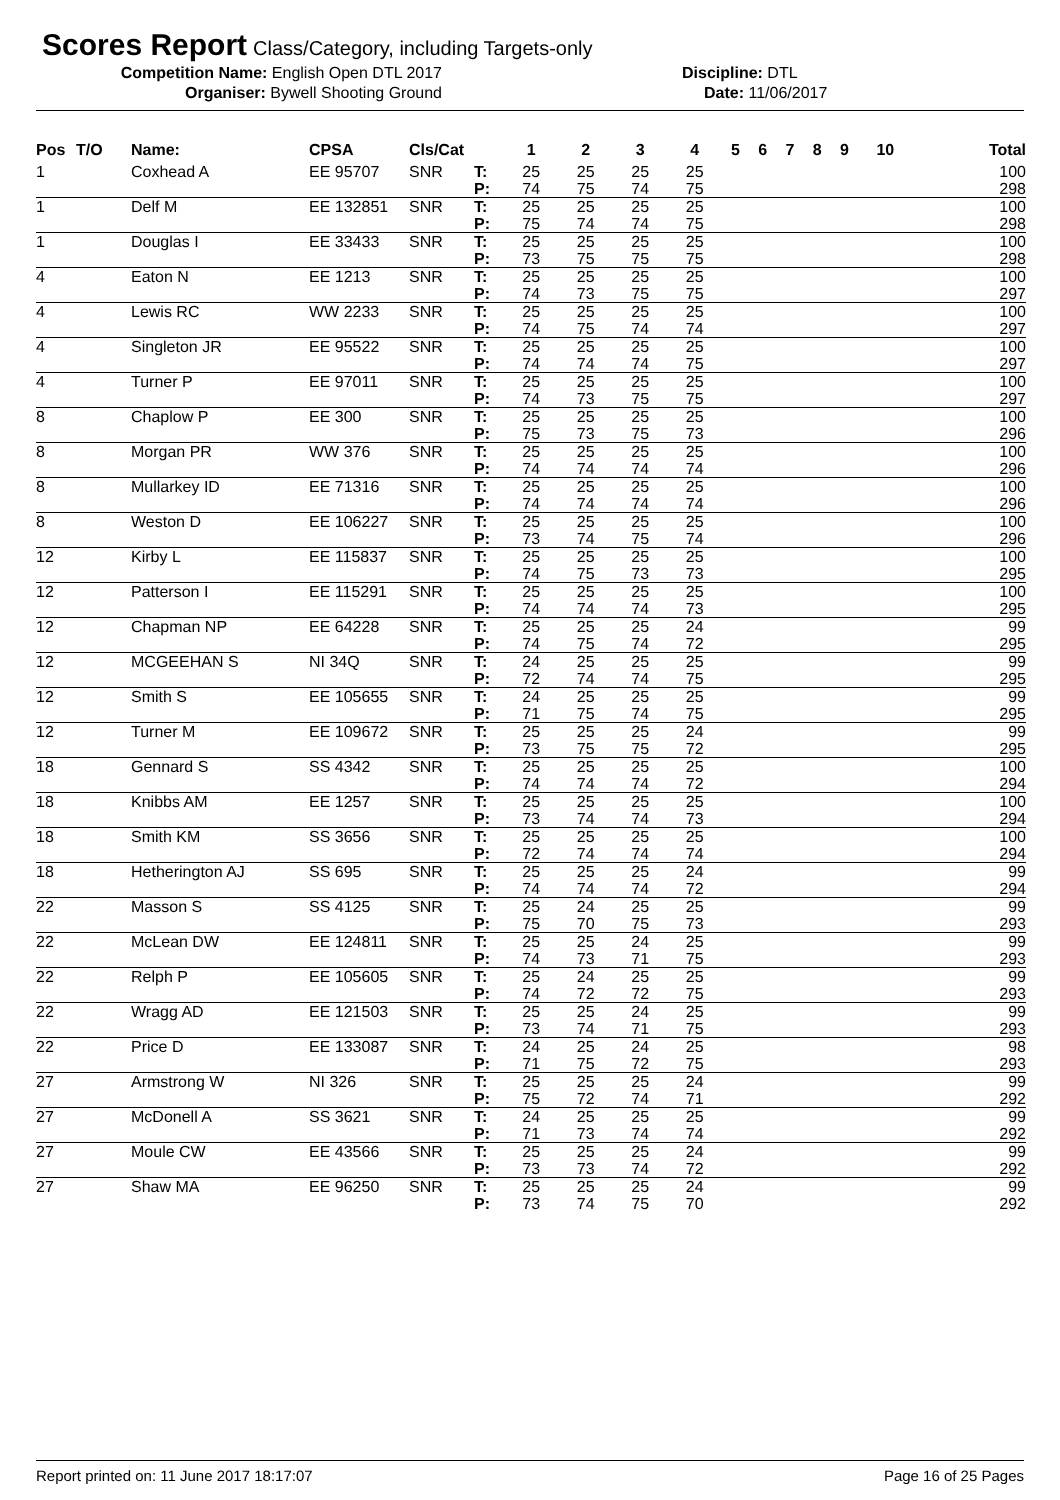Scores Report
Class/Category, including Targets-only
Competition Name: English Open DTL 2017 Discipline: DTL
Organiser: Bywell Shooting Ground Date: 11/06/2017
| Pos | T/O | Name: | CPSA | Cls/Cat | | 1 | 2 | 3 | 4 | 5 | 6 | 7 | 8 | 9 | 10 | Total |
| --- | --- | --- | --- | --- | --- | --- | --- | --- | --- | --- | --- | --- | --- | --- | --- | --- |
| 1 | | Coxhead A | EE 95707 | SNR | T: | 25 | 25 | 25 | 25 | | | | | | | 100 |
| | | | | | P: | 74 | 75 | 74 | 75 | | | | | | | 298 |
| 1 | | Delf M | EE 132851 | SNR | T: | 25 | 25 | 25 | 25 | | | | | | | 100 |
| | | | | | P: | 75 | 74 | 74 | 75 | | | | | | | 298 |
| 1 | | Douglas I | EE 33433 | SNR | T: | 25 | 25 | 25 | 25 | | | | | | | 100 |
| | | | | | P: | 73 | 75 | 75 | 75 | | | | | | | 298 |
| 4 | | Eaton N | EE 1213 | SNR | T: | 25 | 25 | 25 | 25 | | | | | | | 100 |
| | | | | | P: | 74 | 73 | 75 | 75 | | | | | | | 297 |
| 4 | | Lewis RC | WW 2233 | SNR | T: | 25 | 25 | 25 | 25 | | | | | | | 100 |
| | | | | | P: | 74 | 75 | 74 | 74 | | | | | | | 297 |
| 4 | | Singleton JR | EE 95522 | SNR | T: | 25 | 25 | 25 | 25 | | | | | | | 100 |
| | | | | | P: | 74 | 74 | 74 | 75 | | | | | | | 297 |
| 4 | | Turner P | EE 97011 | SNR | T: | 25 | 25 | 25 | 25 | | | | | | | 100 |
| | | | | | P: | 74 | 73 | 75 | 75 | | | | | | | 297 |
| 8 | | Chaplow P | EE 300 | SNR | T: | 25 | 25 | 25 | 25 | | | | | | | 100 |
| | | | | | P: | 75 | 73 | 75 | 73 | | | | | | | 296 |
| 8 | | Morgan PR | WW 376 | SNR | T: | 25 | 25 | 25 | 25 | | | | | | | 100 |
| | | | | | P: | 74 | 74 | 74 | 74 | | | | | | | 296 |
| 8 | | Mullarkey ID | EE 71316 | SNR | T: | 25 | 25 | 25 | 25 | | | | | | | 100 |
| | | | | | P: | 74 | 74 | 74 | 74 | | | | | | | 296 |
| 8 | | Weston D | EE 106227 | SNR | T: | 25 | 25 | 25 | 25 | | | | | | | 100 |
| | | | | | P: | 73 | 74 | 75 | 74 | | | | | | | 296 |
| 12 | | Kirby L | EE 115837 | SNR | T: | 25 | 25 | 25 | 25 | | | | | | | 100 |
| | | | | | P: | 74 | 75 | 73 | 73 | | | | | | | 295 |
| 12 | | Patterson I | EE 115291 | SNR | T: | 25 | 25 | 25 | 25 | | | | | | | 100 |
| | | | | | P: | 74 | 74 | 74 | 73 | | | | | | | 295 |
| 12 | | Chapman NP | EE 64228 | SNR | T: | 25 | 25 | 25 | 24 | | | | | | | 99 |
| | | | | | P: | 74 | 75 | 74 | 72 | | | | | | | 295 |
| 12 | | MCGEEHAN S | NI 34Q | SNR | T: | 24 | 25 | 25 | 25 | | | | | | | 99 |
| | | | | | P: | 72 | 74 | 74 | 75 | | | | | | | 295 |
| 12 | | Smith S | EE 105655 | SNR | T: | 24 | 25 | 25 | 25 | | | | | | | 99 |
| | | | | | P: | 71 | 75 | 74 | 75 | | | | | | | 295 |
| 12 | | Turner M | EE 109672 | SNR | T: | 25 | 25 | 25 | 24 | | | | | | | 99 |
| | | | | | P: | 73 | 75 | 75 | 72 | | | | | | | 295 |
| 18 | | Gennard S | SS 4342 | SNR | T: | 25 | 25 | 25 | 25 | | | | | | | 100 |
| | | | | | P: | 74 | 74 | 74 | 72 | | | | | | | 294 |
| 18 | | Knibbs AM | EE 1257 | SNR | T: | 25 | 25 | 25 | 25 | | | | | | | 100 |
| | | | | | P: | 73 | 74 | 74 | 73 | | | | | | | 294 |
| 18 | | Smith KM | SS 3656 | SNR | T: | 25 | 25 | 25 | 25 | | | | | | | 100 |
| | | | | | P: | 72 | 74 | 74 | 74 | | | | | | | 294 |
| 18 | | Hetherington AJ | SS 695 | SNR | T: | 25 | 25 | 25 | 24 | | | | | | | 99 |
| | | | | | P: | 74 | 74 | 74 | 72 | | | | | | | 294 |
| 22 | | Masson S | SS 4125 | SNR | T: | 25 | 24 | 25 | 25 | | | | | | | 99 |
| | | | | | P: | 75 | 70 | 75 | 73 | | | | | | | 293 |
| 22 | | McLean DW | EE 124811 | SNR | T: | 25 | 25 | 24 | 25 | | | | | | | 99 |
| | | | | | P: | 74 | 73 | 71 | 75 | | | | | | | 293 |
| 22 | | Relph P | EE 105605 | SNR | T: | 25 | 24 | 25 | 25 | | | | | | | 99 |
| | | | | | P: | 74 | 72 | 72 | 75 | | | | | | | 293 |
| 22 | | Wragg AD | EE 121503 | SNR | T: | 25 | 25 | 24 | 25 | | | | | | | 99 |
| | | | | | P: | 73 | 74 | 71 | 75 | | | | | | | 293 |
| 22 | | Price D | EE 133087 | SNR | T: | 24 | 25 | 24 | 25 | | | | | | | 98 |
| | | | | | P: | 71 | 75 | 72 | 75 | | | | | | | 293 |
| 27 | | Armstrong W | NI 326 | SNR | T: | 25 | 25 | 25 | 24 | | | | | | | 99 |
| | | | | | P: | 75 | 72 | 74 | 71 | | | | | | | 292 |
| 27 | | McDonell A | SS 3621 | SNR | T: | 24 | 25 | 25 | 25 | | | | | | | 99 |
| | | | | | P: | 71 | 73 | 74 | 74 | | | | | | | 292 |
| 27 | | Moule CW | EE 43566 | SNR | T: | 25 | 25 | 25 | 24 | | | | | | | 99 |
| | | | | | P: | 73 | 73 | 74 | 72 | | | | | | | 292 |
| 27 | | Shaw MA | EE 96250 | SNR | T: | 25 | 25 | 25 | 24 | | | | | | | 99 |
| | | | | | P: | 73 | 74 | 75 | 70 | | | | | | | 292 |
Report printed on: 11 June 2017 18:17:07 Page 16 of 25 Pages